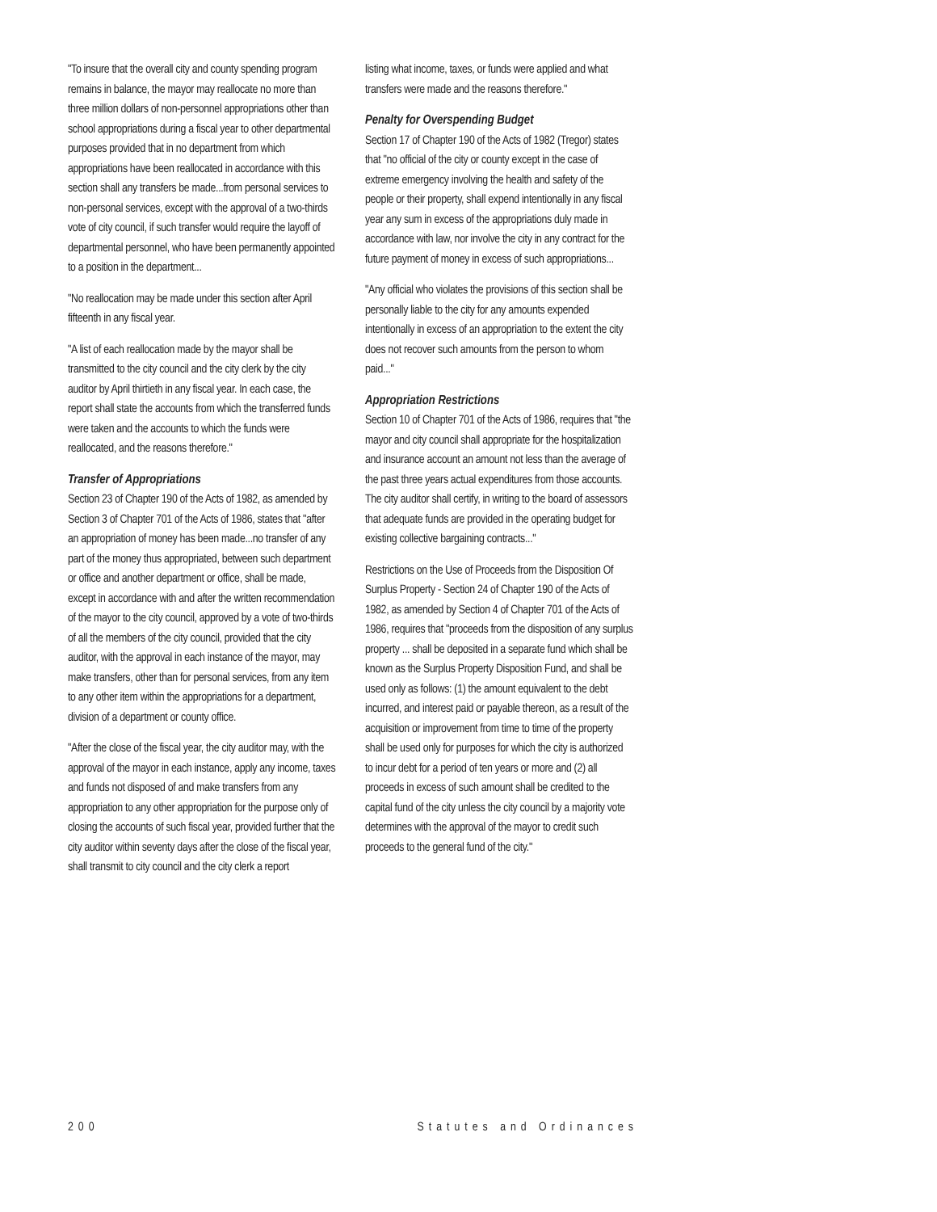"To insure that the overall city and county spending program remains in balance, the mayor may reallocate no more than three million dollars of non-personnel appropriations other than school appropriations during a fiscal year to other departmental purposes provided that in no department from which appropriations have been reallocated in accordance with this section shall any transfers be made...from personal services to non-personal services, except with the approval of a two-thirds vote of city council, if such transfer would require the layoff of departmental personnel, who have been permanently appointed to a position in the department...
"No reallocation may be made under this section after April fifteenth in any fiscal year.
"A list of each reallocation made by the mayor shall be transmitted to the city council and the city clerk by the city auditor by April thirtieth in any fiscal year. In each case, the report shall state the accounts from which the transferred funds were taken and the accounts to which the funds were reallocated, and the reasons therefore."
Transfer of Appropriations
Section 23 of Chapter 190 of the Acts of 1982, as amended by Section 3 of Chapter 701 of the Acts of 1986, states that "after an appropriation of money has been made...no transfer of any part of the money thus appropriated, between such department or office and another department or office, shall be made, except in accordance with and after the written recommendation of the mayor to the city council, approved by a vote of two-thirds of all the members of the city council, provided that the city auditor, with the approval in each instance of the mayor, may make transfers, other than for personal services, from any item to any other item within the appropriations for a department, division of a department or county office.
"After the close of the fiscal year, the city auditor may, with the approval of the mayor in each instance, apply any income, taxes and funds not disposed of and make transfers from any appropriation to any other appropriation for the purpose only of closing the accounts of such fiscal year, provided further that the city auditor within seventy days after the close of the fiscal year, shall transmit to city council and the city clerk a report
listing what income, taxes, or funds were applied and what transfers were made and the reasons therefore."
Penalty for Overspending Budget
Section 17 of Chapter 190 of the Acts of 1982 (Tregor) states that "no official of the city or county except in the case of extreme emergency involving the health and safety of the people or their property, shall expend intentionally in any fiscal year any sum in excess of the appropriations duly made in accordance with law, nor involve the city in any contract for the future payment of money in excess of such appropriations...
"Any official who violates the provisions of this section shall be personally liable to the city for any amounts expended intentionally in excess of an appropriation to the extent the city does not recover such amounts from the person to whom paid..."
Appropriation Restrictions
Section 10 of Chapter 701 of the Acts of 1986, requires that "the mayor and city council shall appropriate for the hospitalization and insurance account an amount not less than the average of the past three years actual expenditures from those accounts. The city auditor shall certify, in writing to the board of assessors that adequate funds are provided in the operating budget for existing collective bargaining contracts..."
Restrictions on the Use of Proceeds from the Disposition Of Surplus Property - Section 24 of Chapter 190 of the Acts of 1982, as amended by Section 4 of Chapter 701 of the Acts of 1986, requires that "proceeds from the disposition of any surplus property ... shall be deposited in a separate fund which shall be known as the Surplus Property Disposition Fund, and shall be used only as follows: (1) the amount equivalent to the debt incurred, and interest paid or payable thereon, as a result of the acquisition or improvement from time to time of the property shall be used only for purposes for which the city is authorized to incur debt for a period of ten years or more and (2) all proceeds in excess of such amount shall be credited to the capital fund of the city unless the city council by a majority vote determines with the approval of the mayor to credit such proceeds to the general fund of the city."
200 Statutes and Ordinances